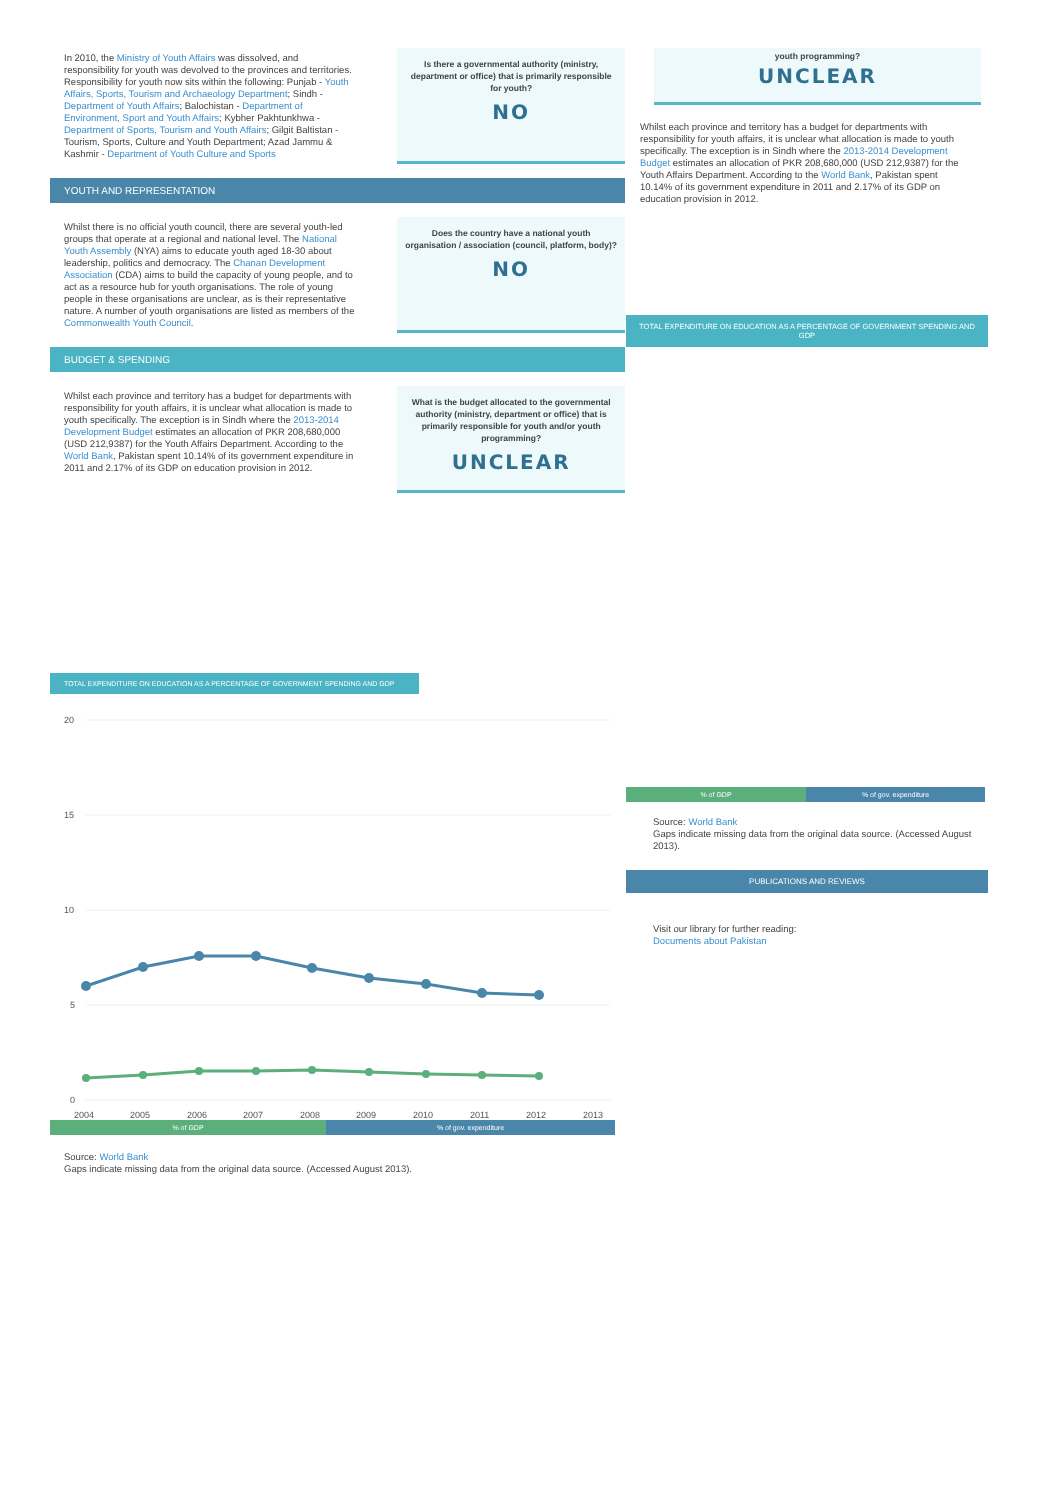In 2010, the Ministry of Youth Affairs was dissolved, and responsibility for youth was devolved to the provinces and territories. Responsibility for youth now sits within the following: Punjab - Youth Affairs, Sports, Tourism and Archaeology Department; Sindh - Department of Youth Affairs; Balochistan - Department of Environment, Sport and Youth Affairs; Kybher Pakhtunkhwa - Department of Sports, Tourism and Youth Affairs; Gilgit Baltistan - Tourism, Sports, Culture and Youth Department; Azad Jammu & Kashmir - Department of Youth Culture and Sports
Is there a governmental authority (ministry, department or office) that is primarily responsible for youth?
NO
YOUTH AND REPRESENTATION
Whilst there is no official youth council, there are several youth-led groups that operate at a regional and national level. The National Youth Assembly (NYA) aims to educate youth aged 18-30 about leadership, politics and democracy. The Chanan Development Association (CDA) aims to build the capacity of young people, and to act as a resource hub for youth organisations. The role of young people in these organisations are unclear, as is their representative nature. A number of youth organisations are listed as members of the Commonwealth Youth Council.
Does the country have a national youth organisation / association (council, platform, body)?
NO
BUDGET & SPENDING
Whilst each province and territory has a budget for departments with responsibility for youth affairs, it is unclear what allocation is made to youth specifically. The exception is in Sindh where the 2013-2014 Development Budget estimates an allocation of PKR 208,680,000 (USD 212,9387) for the Youth Affairs Department. According to the World Bank, Pakistan spent 10.14% of its government expenditure in 2011 and 2.17% of its GDP on education provision in 2012.
What is the budget allocated to the governmental authority (ministry, department or office) that is primarily responsible for youth and/or youth programming?
UNCLEAR
TOTAL EXPENDITURE ON EDUCATION AS A PERCENTAGE OF GOVERNMENT SPENDING AND GDP
20
15
10
5
0
2004
2005
2006
2007
2008
2009
2010
2011
2012
2013
% of GDP % of gov. expenditure
Source: World Bank
Gaps indicate missing data from the original data source. (Accessed August 2013).
youth programming?
UNCLEAR
Whilst each province and territory has a budget for departments with responsibility for youth affairs, it is unclear what allocation is made to youth specifically. The exception is in Sindh where the 2013-2014 Development Budget estimates an allocation of PKR 208,680,000 (USD 212,9387) for the Youth Affairs Department. According to the World Bank, Pakistan spent 10.14% of its government expenditure in 2011 and 2.17% of its GDP on education provision in 2012.
TOTAL EXPENDITURE ON EDUCATION AS A PERCENTAGE OF GOVERNMENT SPENDING AND GDP
% of GDP % of gov. expenditure
Source: World Bank
Gaps indicate missing data from the original data source. (Accessed August 2013).
PUBLICATIONS AND REVIEWS
Visit our library for further reading:
Documents about Pakistan